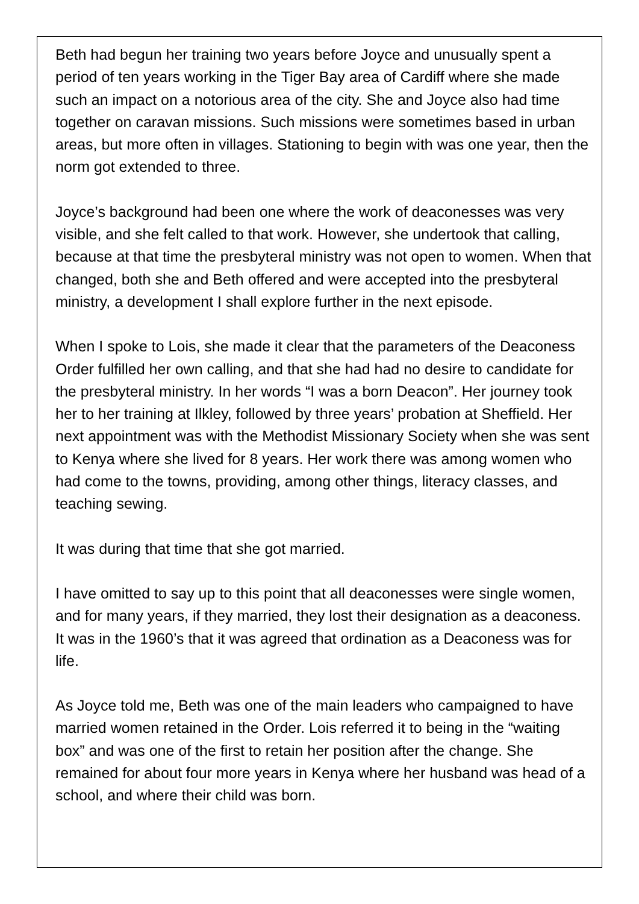Beth had begun her training two years before Joyce and unusually spent a period of ten years working in the Tiger Bay area of Cardiff where she made such an impact on a notorious area of the city. She and Joyce also had time together on caravan missions. Such missions were sometimes based in urban areas, but more often in villages. Stationing to begin with was one year, then the norm got extended to three.
Joyce’s background had been one where the work of deaconesses was very visible, and she felt called to that work. However, she undertook that calling, because at that time the presbyteral ministry was not open to women. When that changed, both she and Beth offered and were accepted into the presbyteral ministry, a development I shall explore further in the next episode.
When I spoke to Lois, she made it clear that the parameters of the Deaconess Order fulfilled her own calling, and that she had had no desire to candidate for the presbyteral ministry. In her words “I was a born Deacon”. Her journey took her to her training at Ilkley, followed by three years’ probation at Sheffield. Her next appointment was with the Methodist Missionary Society when she was sent to Kenya where she lived for 8 years. Her work there was among women who had come to the towns, providing, among other things, literacy classes, and teaching sewing.
It was during that time that she got married.
I have omitted to say up to this point that all deaconesses were single women, and for many years, if they married, they lost their designation as a deaconess. It was in the 1960’s that it was agreed that ordination as a Deaconess was for life.
As Joyce told me, Beth was one of the main leaders who campaigned to have married women retained in the Order. Lois referred it to being in the “waiting box” and was one of the first to retain her position after the change. She remained for about four more years in Kenya where her husband was head of a school, and where their child was born.